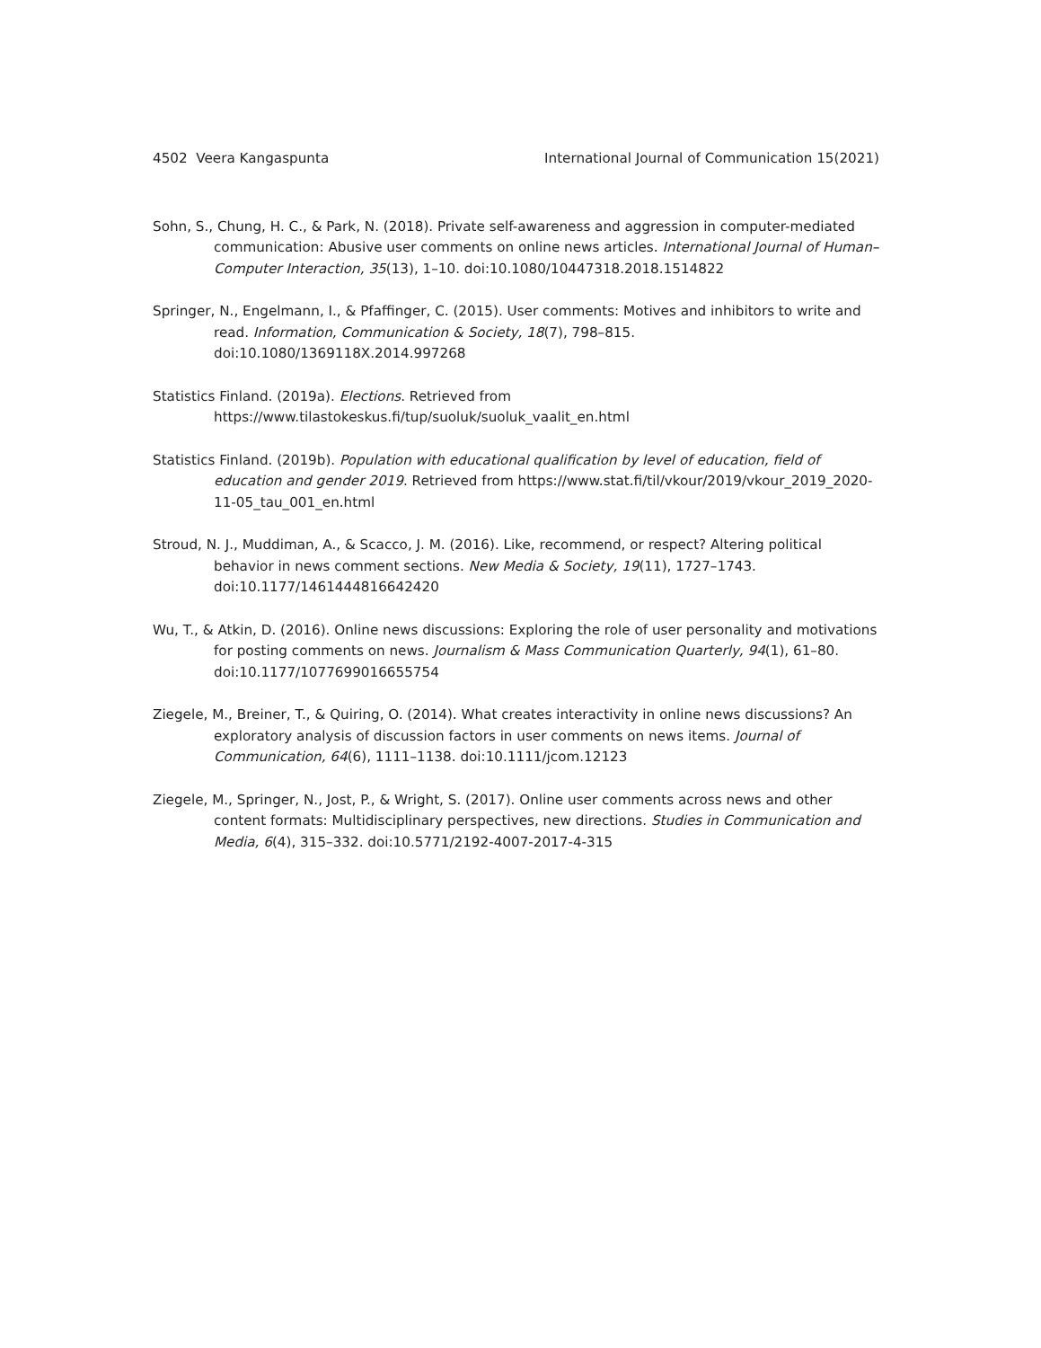4502 Veera Kangaspunta International Journal of Communication 15(2021)
Sohn, S., Chung, H. C., & Park, N. (2018). Private self-awareness and aggression in computer-mediated communication: Abusive user comments on online news articles. International Journal of Human–Computer Interaction, 35(13), 1–10. doi:10.1080/10447318.2018.1514822
Springer, N., Engelmann, I., & Pfaffinger, C. (2015). User comments: Motives and inhibitors to write and read. Information, Communication & Society, 18(7), 798–815. doi:10.1080/1369118X.2014.997268
Statistics Finland. (2019a). Elections. Retrieved from https://www.tilastokeskus.fi/tup/suoluk/suoluk_vaalit_en.html
Statistics Finland. (2019b). Population with educational qualification by level of education, field of education and gender 2019. Retrieved from https://www.stat.fi/til/vkour/2019/vkour_2019_2020-11-05_tau_001_en.html
Stroud, N. J., Muddiman, A., & Scacco, J. M. (2016). Like, recommend, or respect? Altering political behavior in news comment sections. New Media & Society, 19(11), 1727–1743. doi:10.1177/1461444816642420
Wu, T., & Atkin, D. (2016). Online news discussions: Exploring the role of user personality and motivations for posting comments on news. Journalism & Mass Communication Quarterly, 94(1), 61–80. doi:10.1177/1077699016655754
Ziegele, M., Breiner, T., & Quiring, O. (2014). What creates interactivity in online news discussions? An exploratory analysis of discussion factors in user comments on news items. Journal of Communication, 64(6), 1111–1138. doi:10.1111/jcom.12123
Ziegele, M., Springer, N., Jost, P., & Wright, S. (2017). Online user comments across news and other content formats: Multidisciplinary perspectives, new directions. Studies in Communication and Media, 6(4), 315–332. doi:10.5771/2192-4007-2017-4-315